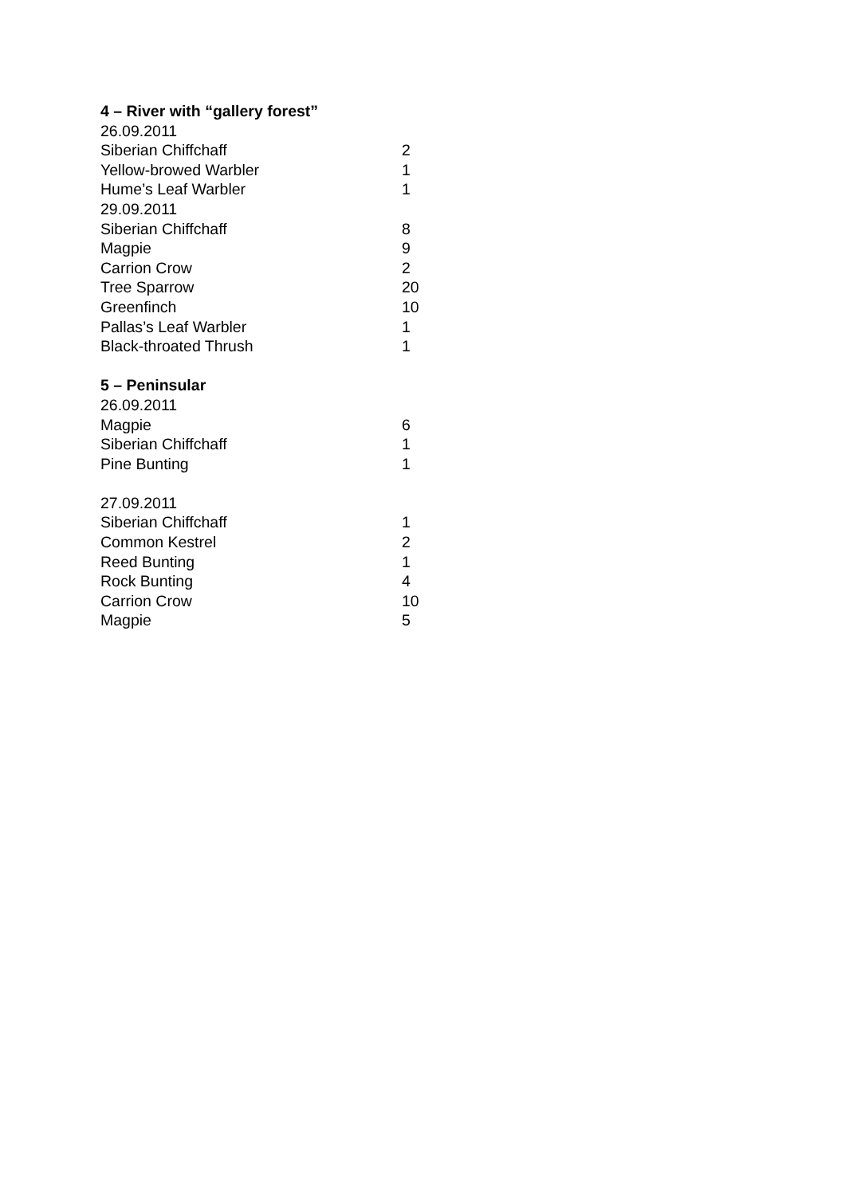4 – River with “gallery forest”
| 26.09.2011 | |
| Siberian Chiffchaff | 2 |
| Yellow-browed Warbler | 1 |
| Hume’s Leaf Warbler | 1 |
| 29.09.2011 | |
| Siberian Chiffchaff | 8 |
| Magpie | 9 |
| Carrion Crow | 2 |
| Tree Sparrow | 20 |
| Greenfinch | 10 |
| Pallas’s Leaf Warbler | 1 |
| Black-throated Thrush | 1 |
5 – Peninsular
| 26.09.2011 | |
| Magpie | 6 |
| Siberian Chiffchaff | 1 |
| Pine Bunting | 1 |
| 27.09.2011 | |
| Siberian Chiffchaff | 1 |
| Common Kestrel | 2 |
| Reed Bunting | 1 |
| Rock Bunting | 4 |
| Carrion Crow | 10 |
| Magpie | 5 |